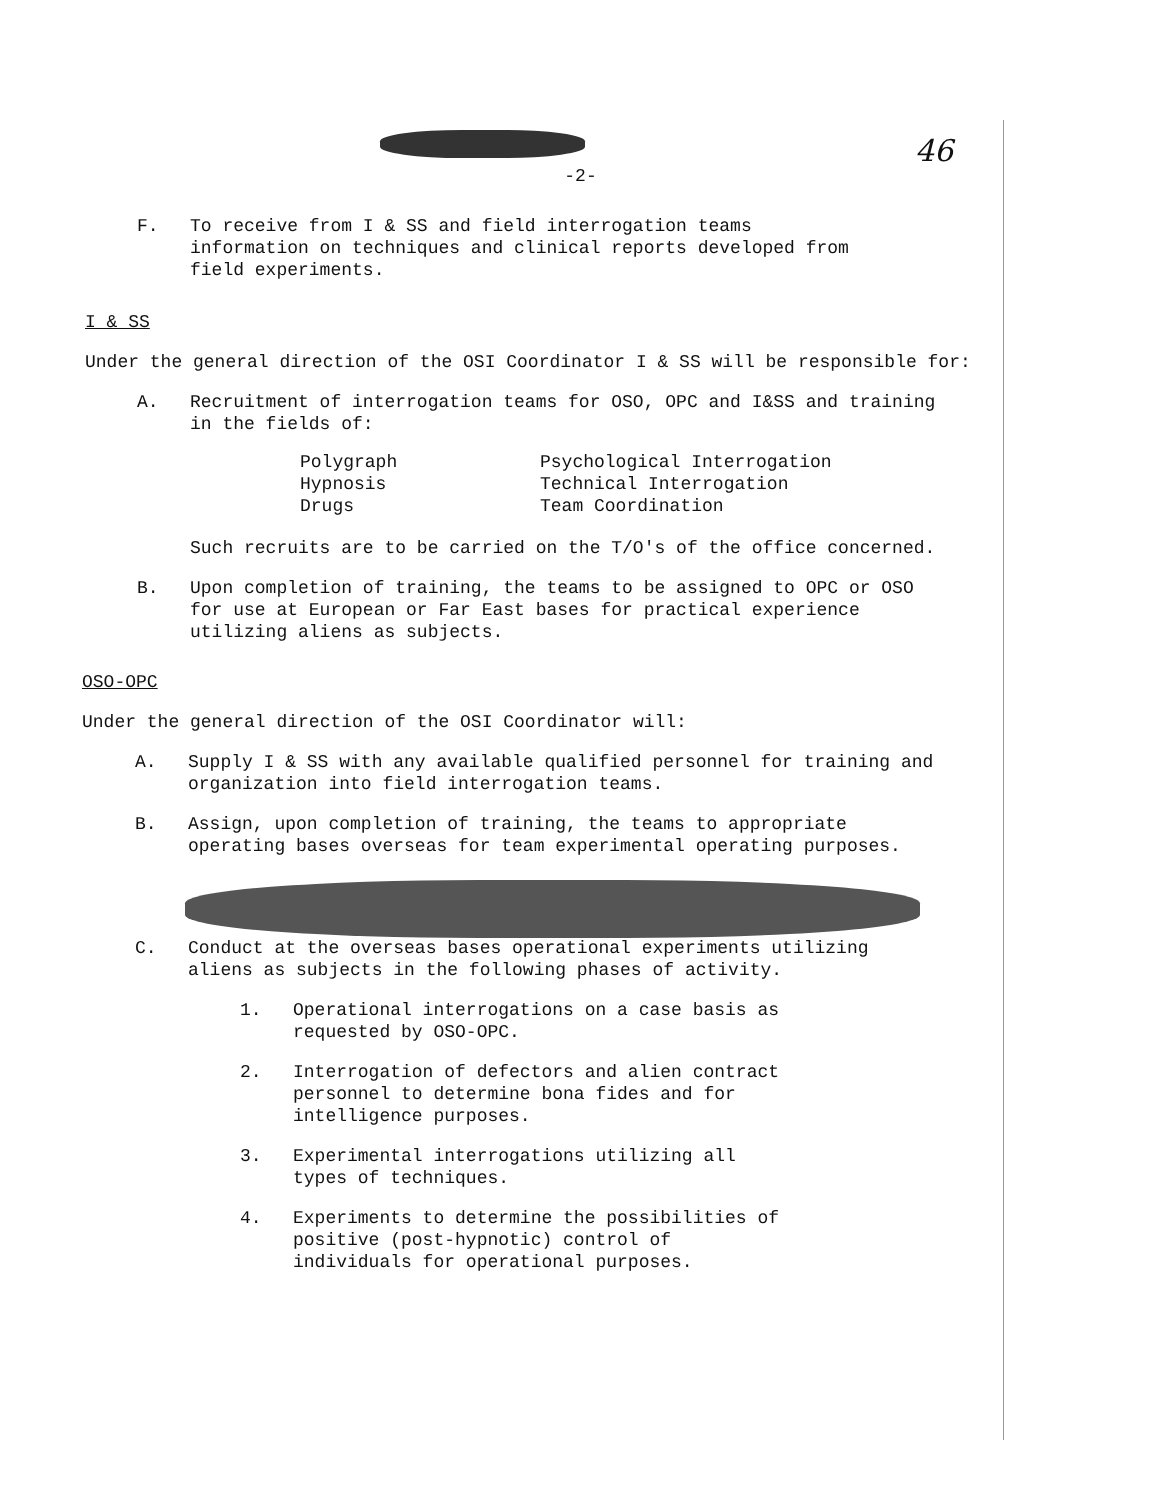46
-2-
F. To receive from I & SS and field interrogation teams information on techniques and clinical reports developed from field experiments.
I & SS
Under the general direction of the OSI Coordinator I & SS will be responsible for:
A. Recruitment of interrogation teams for OSO, OPC and I&SS and training in the fields of:
Polygraph
Hypnosis
Drugs
Psychological Interrogation
Technical Interrogation
Team Coordination
Such recruits are to be carried on the T/O's of the office concerned.
B. Upon completion of training, the teams to be assigned to OPC or OSO for use at European or Far East bases for practical experience utilizing aliens as subjects.
OSO-OPC
Under the general direction of the OSI Coordinator will:
A. Supply I & SS with any available qualified personnel for training and organization into field interrogation teams.
B. Assign, upon completion of training, the teams to appropriate operating bases overseas for team experimental operating purposes.
C. Conduct at the overseas bases operational experiments utilizing aliens as subjects in the following phases of activity.
1. Operational interrogations on a case basis as requested by OSO-OPC.
2. Interrogation of defectors and alien contract personnel to determine bona fides and for intelligence purposes.
3. Experimental interrogations utilizing all types of techniques.
4. Experiments to determine the possibilities of positive (post-hypnotic) control of individuals for operational purposes.